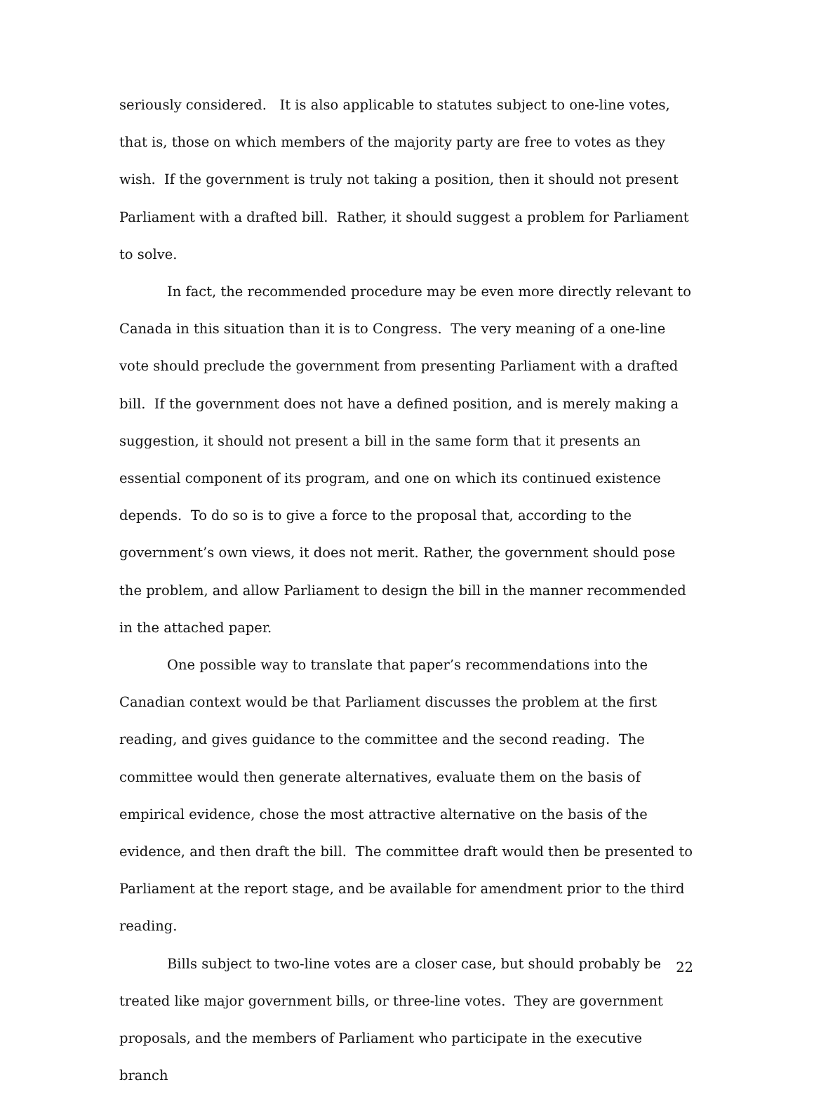seriously considered. It is also applicable to statutes subject to one-line votes, that is, those on which members of the majority party are free to votes as they wish. If the government is truly not taking a position, then it should not present Parliament with a drafted bill. Rather, it should suggest a problem for Parliament to solve.
In fact, the recommended procedure may be even more directly relevant to Canada in this situation than it is to Congress. The very meaning of a one-line vote should preclude the government from presenting Parliament with a drafted bill. If the government does not have a defined position, and is merely making a suggestion, it should not present a bill in the same form that it presents an essential component of its program, and one on which its continued existence depends. To do so is to give a force to the proposal that, according to the government’s own views, it does not merit. Rather, the government should pose the problem, and allow Parliament to design the bill in the manner recommended in the attached paper.
One possible way to translate that paper’s recommendations into the Canadian context would be that Parliament discusses the problem at the first reading, and gives guidance to the committee and the second reading. The committee would then generate alternatives, evaluate them on the basis of empirical evidence, chose the most attractive alternative on the basis of the evidence, and then draft the bill. The committee draft would then be presented to Parliament at the report stage, and be available for amendment prior to the third reading.
Bills subject to two-line votes are a closer case, but should probably be treated like major government bills, or three-line votes. They are government proposals, and the members of Parliament who participate in the executive branch
22